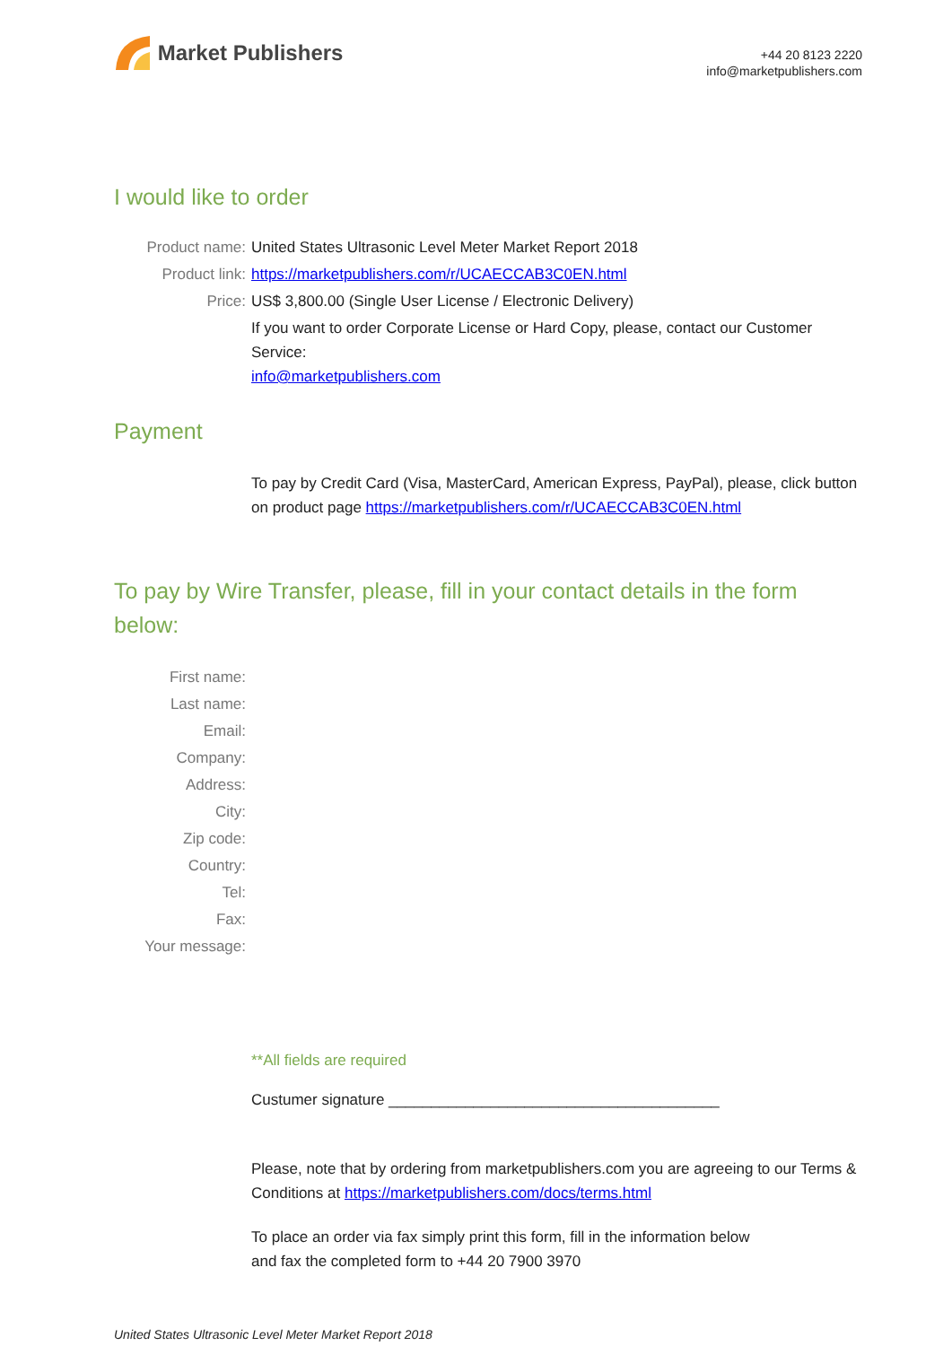Market Publishers
+44 20 8123 2220
info@marketpublishers.com
I would like to order
Product name: United States Ultrasonic Level Meter Market Report 2018
Product link: https://marketpublishers.com/r/UCAECCAB3C0EN.html
Price: US$ 3,800.00 (Single User License / Electronic Delivery)
If you want to order Corporate License or Hard Copy, please, contact our Customer Service:
info@marketpublishers.com
Payment
To pay by Credit Card (Visa, MasterCard, American Express, PayPal), please, click button on product page https://marketpublishers.com/r/UCAECCAB3C0EN.html
To pay by Wire Transfer, please, fill in your contact details in the form below:
First name:
Last name:
Email:
Company:
Address:
City:
Zip code:
Country:
Tel:
Fax:
Your message:
**All fields are required
Custumer signature _______________________________________
Please, note that by ordering from marketpublishers.com you are agreeing to our Terms & Conditions at https://marketpublishers.com/docs/terms.html
To place an order via fax simply print this form, fill in the information below
and fax the completed form to +44 20 7900 3970
United States Ultrasonic Level Meter Market Report 2018